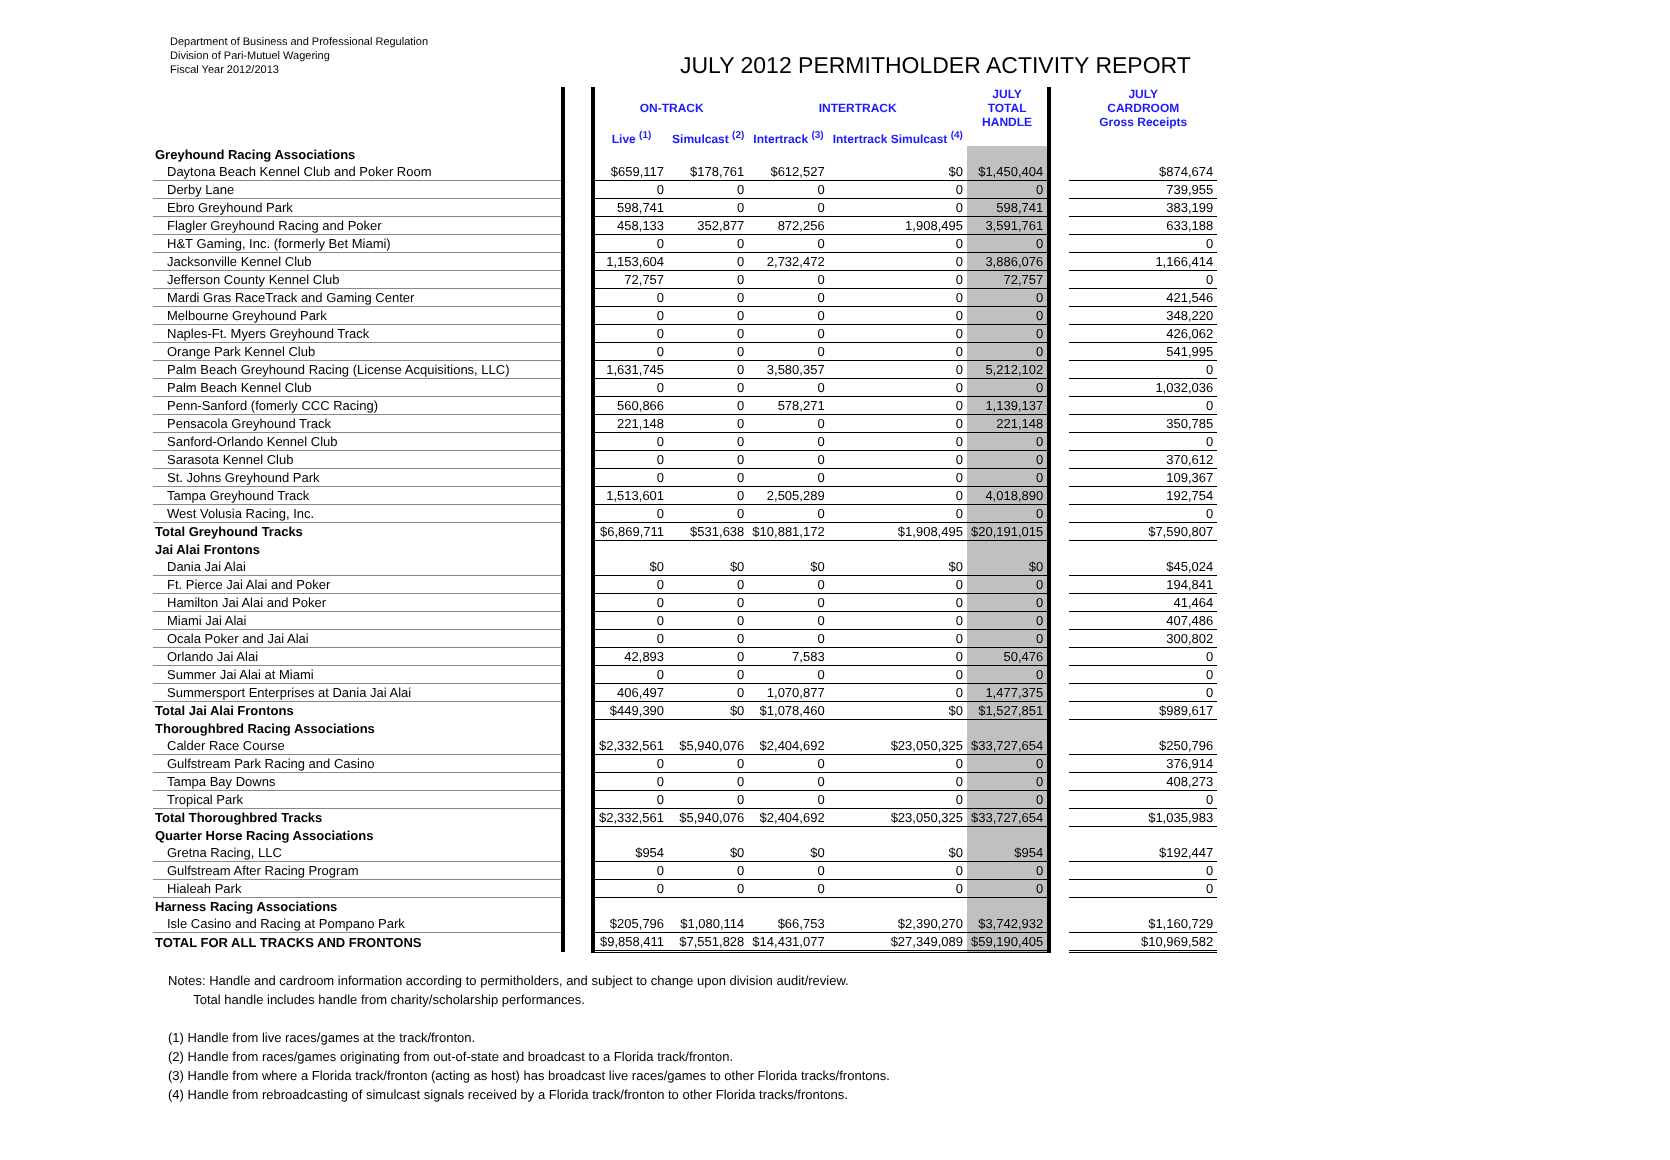Department of Business and Professional Regulation
Division of Pari-Mutuel Wagering
Fiscal Year 2012/2013
JULY 2012 PERMITHOLDER ACTIVITY REPORT
| | | ON-TRACK | | INTERTRACK | | JULY TOTAL HANDLE | | JULY CARDROOM Gross Receipts |
| --- | --- | --- | --- | --- | --- | --- | --- | --- |
| | | Live <sup>(1)</sup> | Simulcast <sup>(2)</sup> | Intertrack <sup>(3)</sup> | Intertrack Simulcast <sup>(4)</sup> | | | |
| Greyhound Racing Associations | | | | | | | | |
| Daytona Beach Kennel Club and Poker Room | | $659,117 | $178,761 | $612,527 | $0 | $1,450,404 | | $874,674 |
| Derby Lane | | 0 | 0 | 0 | 0 | 0 | | 739,955 |
| Ebro Greyhound Park | | 598,741 | 0 | 0 | 0 | 598,741 | | 383,199 |
| Flagler Greyhound Racing and Poker | | 458,133 | 352,877 | 872,256 | 1,908,495 | 3,591,761 | | 633,188 |
| H&T Gaming, Inc. (formerly Bet Miami) | | 0 | 0 | 0 | 0 | 0 | | 0 |
| Jacksonville Kennel Club | | 1,153,604 | 0 | 2,732,472 | 0 | 3,886,076 | | 1,166,414 |
| Jefferson County Kennel Club | | 72,757 | 0 | 0 | 0 | 72,757 | | 0 |
| Mardi Gras RaceTrack and Gaming Center | | 0 | 0 | 0 | 0 | 0 | | 421,546 |
| Melbourne Greyhound Park | | 0 | 0 | 0 | 0 | 0 | | 348,220 |
| Naples-Ft. Myers Greyhound Track | | 0 | 0 | 0 | 0 | 0 | | 426,062 |
| Orange Park Kennel Club | | 0 | 0 | 0 | 0 | 0 | | 541,995 |
| Palm Beach Greyhound Racing (License Acquisitions, LLC) | | 1,631,745 | 0 | 3,580,357 | 0 | 5,212,102 | | 0 |
| Palm Beach Kennel Club | | 0 | 0 | 0 | 0 | 0 | | 1,032,036 |
| Penn-Sanford (fomerly CCC Racing) | | 560,866 | 0 | 578,271 | 0 | 1,139,137 | | 0 |
| Pensacola Greyhound Track | | 221,148 | 0 | 0 | 0 | 221,148 | | 350,785 |
| Sanford-Orlando Kennel Club | | 0 | 0 | 0 | 0 | 0 | | 0 |
| Sarasota Kennel Club | | 0 | 0 | 0 | 0 | 0 | | 370,612 |
| St. Johns Greyhound Park | | 0 | 0 | 0 | 0 | 0 | | 109,367 |
| Tampa Greyhound Track | | 1,513,601 | 0 | 2,505,289 | 0 | 4,018,890 | | 192,754 |
| West Volusia Racing, Inc. | | 0 | 0 | 0 | 0 | 0 | | 0 |
| Total Greyhound Tracks | | $6,869,711 | $531,638 | $10,881,172 | $1,908,495 | $20,191,015 | | $7,590,807 |
| Jai Alai Frontons | | | | | | | | |
| Dania Jai Alai | | $0 | $0 | $0 | $0 | $0 | | $45,024 |
| Ft. Pierce Jai Alai and Poker | | 0 | 0 | 0 | 0 | 0 | | 194,841 |
| Hamilton Jai Alai and Poker | | 0 | 0 | 0 | 0 | 0 | | 41,464 |
| Miami Jai Alai | | 0 | 0 | 0 | 0 | 0 | | 407,486 |
| Ocala Poker and Jai Alai | | 0 | 0 | 0 | 0 | 0 | | 300,802 |
| Orlando Jai Alai | | 42,893 | 0 | 7,583 | 0 | 50,476 | | 0 |
| Summer Jai Alai at Miami | | 0 | 0 | 0 | 0 | 0 | | 0 |
| Summersport Enterprises at Dania Jai Alai | | 406,497 | 0 | 1,070,877 | 0 | 1,477,375 | | 0 |
| Total Jai Alai Frontons | | $449,390 | $0 | $1,078,460 | $0 | $1,527,851 | | $989,617 |
| Thoroughbred Racing Associations | | | | | | | | |
| Calder Race Course | | $2,332,561 | $5,940,076 | $2,404,692 | $23,050,325 | $33,727,654 | | $250,796 |
| Gulfstream Park Racing and Casino | | 0 | 0 | 0 | 0 | 0 | | 376,914 |
| Tampa Bay Downs | | 0 | 0 | 0 | 0 | 0 | | 408,273 |
| Tropical Park | | 0 | 0 | 0 | 0 | 0 | | 0 |
| Total Thoroughbred Tracks | | $2,332,561 | $5,940,076 | $2,404,692 | $23,050,325 | $33,727,654 | | $1,035,983 |
| Quarter Horse Racing Associations | | | | | | | | |
| Gretna Racing, LLC | | $954 | $0 | $0 | $0 | $954 | | $192,447 |
| Gulfstream After Racing Program | | 0 | 0 | 0 | 0 | 0 | | 0 |
| Hialeah Park | | 0 | 0 | 0 | 0 | 0 | | 0 |
| Harness Racing Associations | | | | | | | | |
| Isle Casino and Racing at Pompano Park | | $205,796 | $1,080,114 | $66,753 | $2,390,270 | $3,742,932 | | $1,160,729 |
| TOTAL FOR ALL TRACKS AND FRONTONS | | $9,858,411 | $7,551,828 | $14,431,077 | $27,349,089 | $59,190,405 | | $10,969,582 |
Notes: Handle and cardroom information according to permitholders, and subject to change upon division audit/review.
Total handle includes handle from charity/scholarship performances.
(1) Handle from live races/games at the track/fronton.
(2) Handle from races/games originating from out-of-state and broadcast to a Florida track/fronton.
(3) Handle from where a Florida track/fronton (acting as host) has broadcast live races/games to other Florida tracks/frontons.
(4) Handle from rebroadcasting of simulcast signals received by a Florida track/fronton to other Florida tracks/frontons.